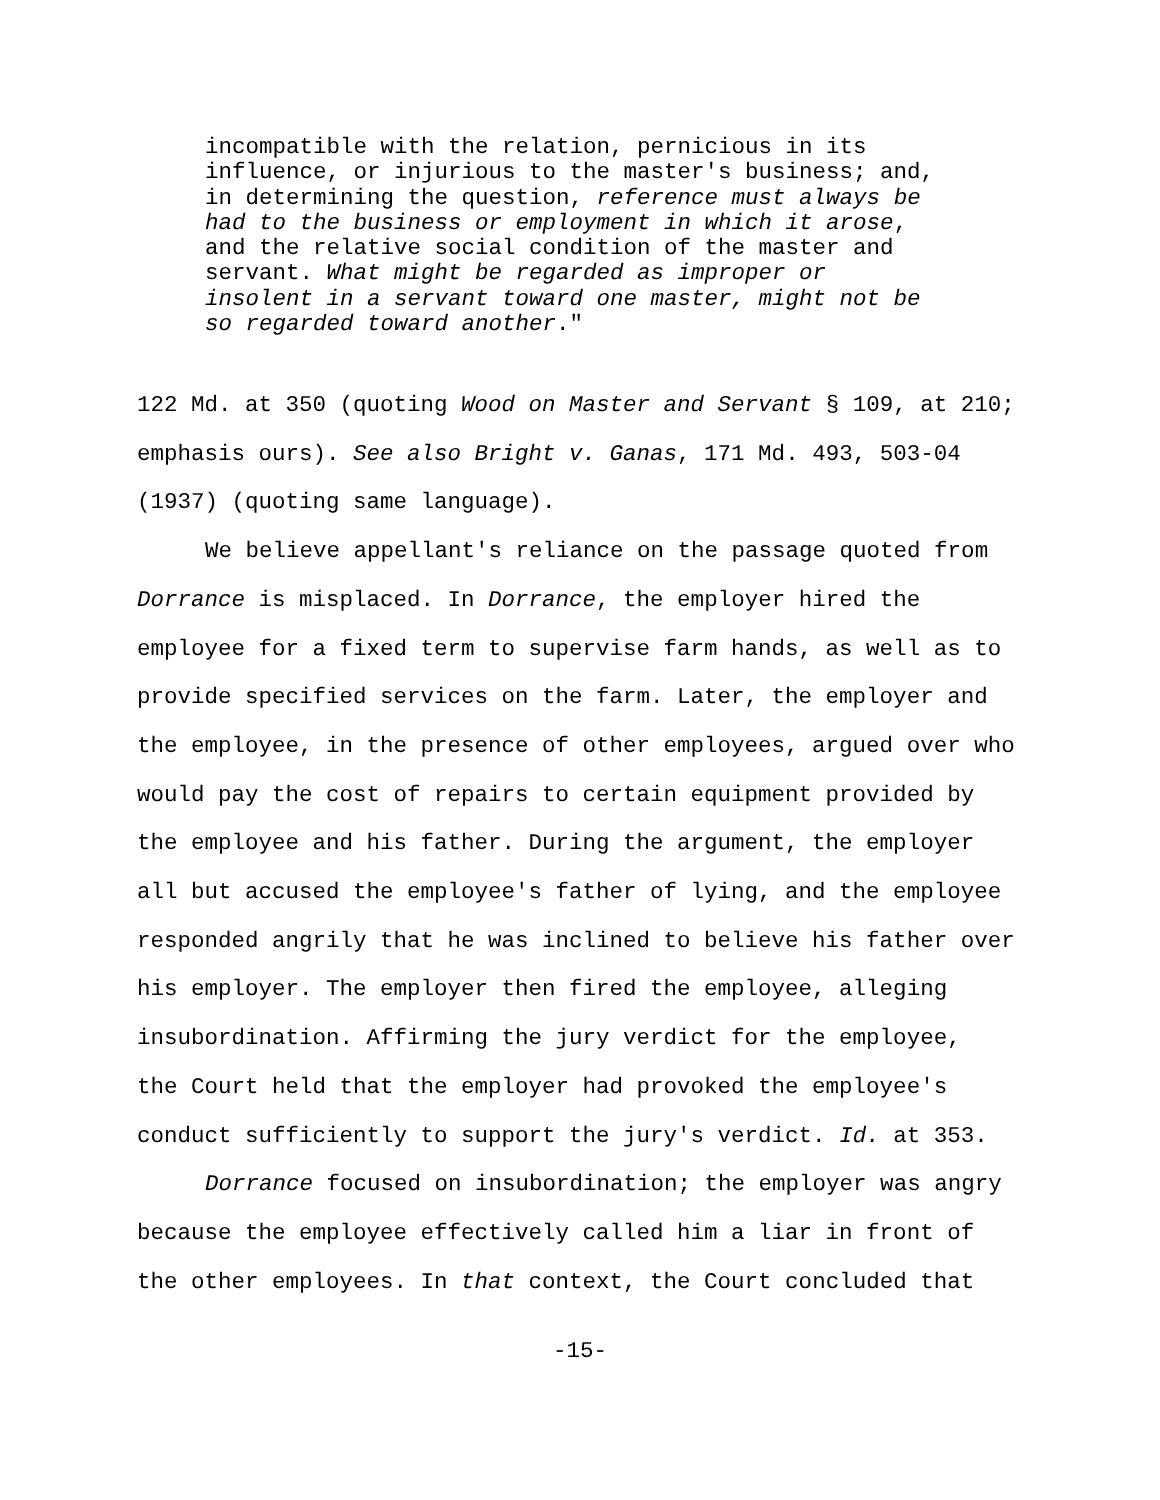incompatible with the relation, pernicious in its
influence, or injurious to the master's business; and,
in determining the question, reference must always be
had to the business or employment in which it arose,
and the relative social condition of the master and
servant. What might be regarded as improper or
insolent in a servant toward one master, might not be
so regarded toward another."
122 Md. at 350 (quoting Wood on Master and Servant § 109, at 210;
emphasis ours). See also Bright v. Ganas, 171 Md. 493, 503-04
(1937) (quoting same language).
We believe appellant's reliance on the passage quoted from
Dorrance is misplaced. In Dorrance, the employer hired the
employee for a fixed term to supervise farm hands, as well as to
provide specified services on the farm. Later, the employer and
the employee, in the presence of other employees, argued over who
would pay the cost of repairs to certain equipment provided by
the employee and his father. During the argument, the employer
all but accused the employee's father of lying, and the employee
responded angrily that he was inclined to believe his father over
his employer. The employer then fired the employee, alleging
insubordination. Affirming the jury verdict for the employee,
the Court held that the employer had provoked the employee's
conduct sufficiently to support the jury's verdict. Id. at 353.
Dorrance focused on insubordination; the employer was angry
because the employee effectively called him a liar in front of
the other employees. In that context, the Court concluded that
-15-